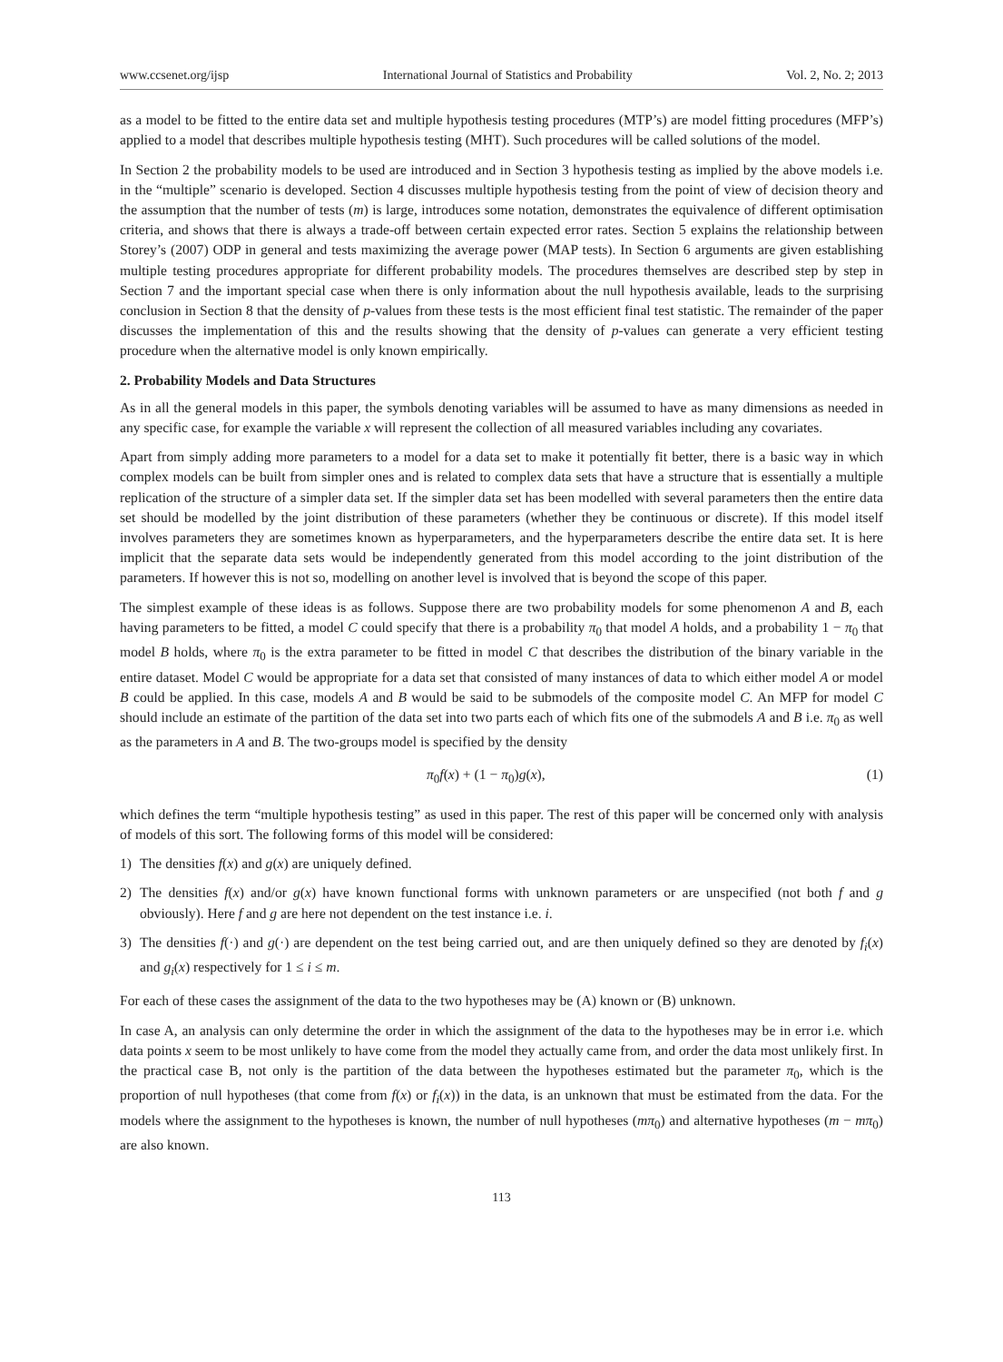www.ccsenet.org/ijsp International Journal of Statistics and Probability Vol. 2, No. 2; 2013
as a model to be fitted to the entire data set and multiple hypothesis testing procedures (MTP’s) are model fitting procedures (MFP’s) applied to a model that describes multiple hypothesis testing (MHT). Such procedures will be called solutions of the model.
In Section 2 the probability models to be used are introduced and in Section 3 hypothesis testing as implied by the above models i.e. in the “multiple” scenario is developed. Section 4 discusses multiple hypothesis testing from the point of view of decision theory and the assumption that the number of tests (m) is large, introduces some notation, demonstrates the equivalence of different optimisation criteria, and shows that there is always a trade-off between certain expected error rates. Section 5 explains the relationship between Storey’s (2007) ODP in general and tests maximizing the average power (MAP tests). In Section 6 arguments are given establishing multiple testing procedures appropriate for different probability models. The procedures themselves are described step by step in Section 7 and the important special case when there is only information about the null hypothesis available, leads to the surprising conclusion in Section 8 that the density of p-values from these tests is the most efficient final test statistic. The remainder of the paper discusses the implementation of this and the results showing that the density of p-values can generate a very efficient testing procedure when the alternative model is only known empirically.
2. Probability Models and Data Structures
As in all the general models in this paper, the symbols denoting variables will be assumed to have as many dimensions as needed in any specific case, for example the variable x will represent the collection of all measured variables including any covariates.
Apart from simply adding more parameters to a model for a data set to make it potentially fit better, there is a basic way in which complex models can be built from simpler ones and is related to complex data sets that have a structure that is essentially a multiple replication of the structure of a simpler data set. If the simpler data set has been modelled with several parameters then the entire data set should be modelled by the joint distribution of these parameters (whether they be continuous or discrete). If this model itself involves parameters they are sometimes known as hyperparameters, and the hyperparameters describe the entire data set. It is here implicit that the separate data sets would be independently generated from this model according to the joint distribution of the parameters. If however this is not so, modelling on another level is involved that is beyond the scope of this paper.
The simplest example of these ideas is as follows. Suppose there are two probability models for some phenomenon A and B, each having parameters to be fitted, a model C could specify that there is a probability π<sub>0</sub> that model A holds, and a probability 1 − π<sub>0</sub> that model B holds, where π<sub>0</sub> is the extra parameter to be fitted in model C that describes the distribution of the binary variable in the entire dataset. Model C would be appropriate for a data set that consisted of many instances of data to which either model A or model B could be applied. In this case, models A and B would be said to be submodels of the composite model C. An MFP for model C should include an estimate of the partition of the data set into two parts each of which fits one of the submodels A and B i.e. π<sub>0</sub> as well as the parameters in A and B. The two-groups model is specified by the density
π<sub>0</sub>f(x) + (1 − π<sub>0</sub>)g(x), (1)
which defines the term “multiple hypothesis testing” as used in this paper. The rest of this paper will be concerned only with analysis of models of this sort. The following forms of this model will be considered:
1) The densities f(x) and g(x) are uniquely defined.
2) The densities f(x) and/or g(x) have known functional forms with unknown parameters or are unspecified (not both f and g obviously). Here f and g are here not dependent on the test instance i.e. i.
3) The densities f(·) and g(·) are dependent on the test being carried out, and are then uniquely defined so they are denoted by f<sub>i</sub>(x) and g<sub>i</sub>(x) respectively for 1 ≤ i ≤ m.
For each of these cases the assignment of the data to the two hypotheses may be (A) known or (B) unknown.
In case A, an analysis can only determine the order in which the assignment of the data to the hypotheses may be in error i.e. which data points x seem to be most unlikely to have come from the model they actually came from, and order the data most unlikely first. In the practical case B, not only is the partition of the data between the hypotheses estimated but the parameter π<sub>0</sub>, which is the proportion of null hypotheses (that come from f(x) or f<sub>i</sub>(x)) in the data, is an unknown that must be estimated from the data. For the models where the assignment to the hypotheses is known, the number of null hypotheses (mπ<sub>0</sub>) and alternative hypotheses (m − mπ<sub>0</sub>) are also known.
113